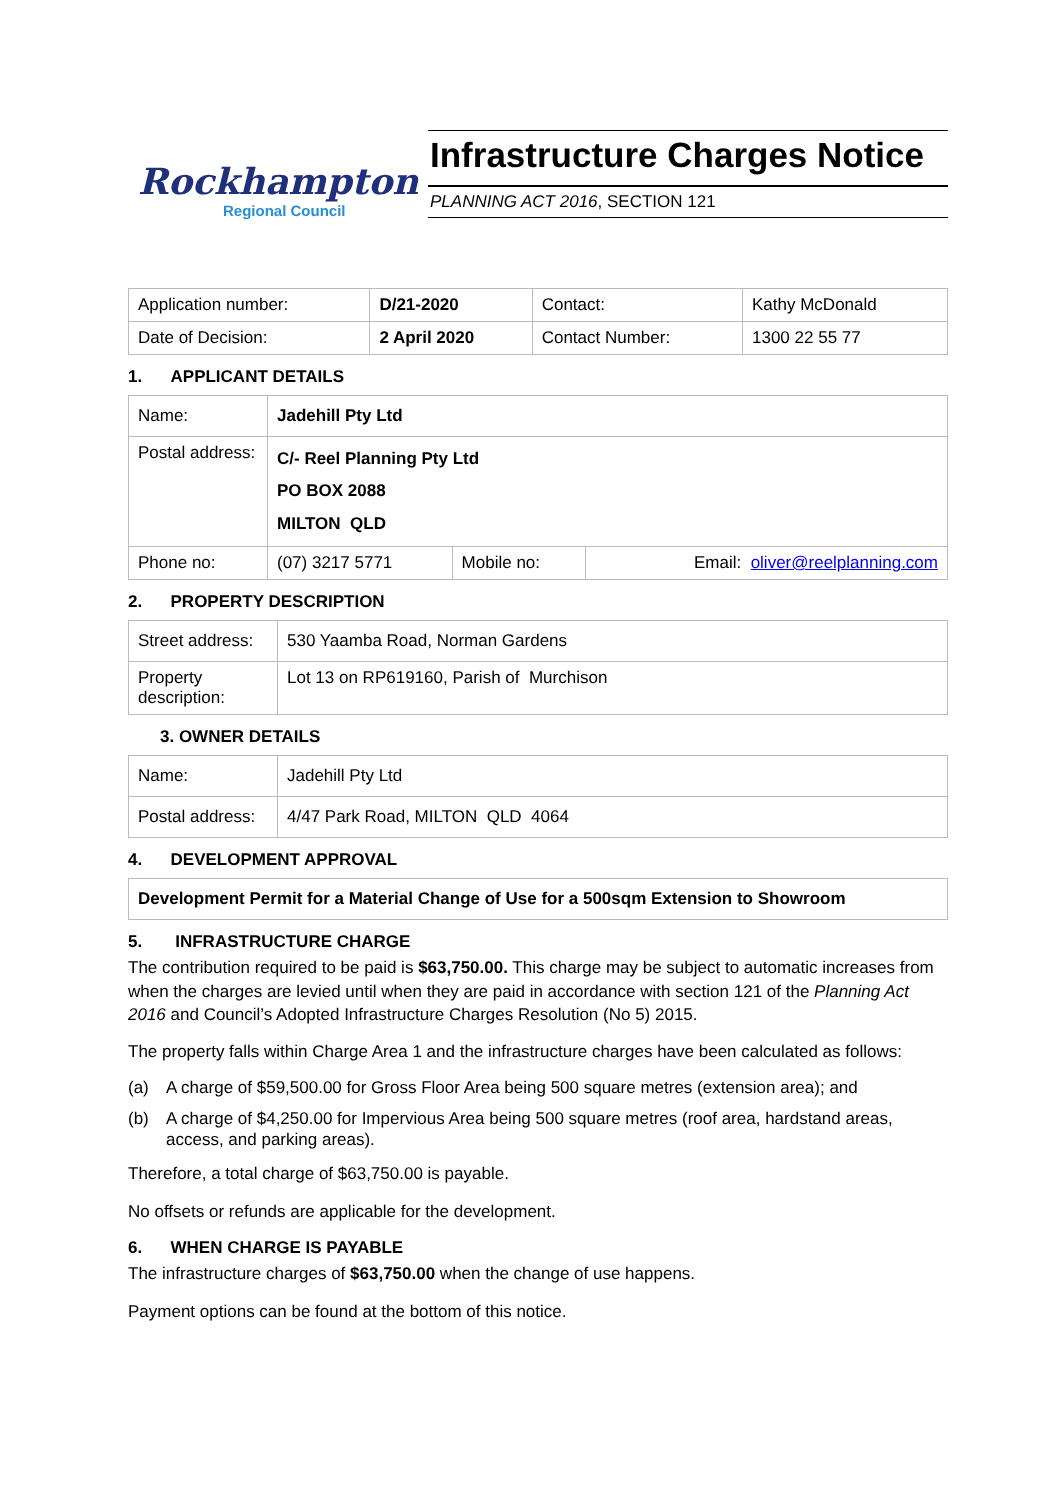Rockhampton
Regional Council
Infrastructure Charges Notice
PLANNING ACT 2016, SECTION 121
| Application number: | D/21-2020 | Contact: | Kathy McDonald |
| Date of Decision: | 2 April 2020 | Contact Number: | 1300 22 55 77 |
1. APPLICANT DETAILS
| Name: | Jadehill Pty Ltd | | |
| Postal address: | C/- Reel Planning Pty Ltd PO BOX 2088 MILTON QLD | | |
| Phone no: | (07) 3217 5771 | Mobile no: | Email: oliver@reelplanning.com |
2. PROPERTY DESCRIPTION
| Street address: | 530 Yaamba Road, Norman Gardens |
| Property description: | Lot 13 on RP619160, Parish of Murchison |
3. OWNER DETAILS
| Name: | Jadehill Pty Ltd |
| Postal address: | 4/47 Park Road, MILTON QLD 4064 |
4. DEVELOPMENT APPROVAL
| Development Permit for a Material Change of Use for a 500sqm Extension to Showroom |
5. INFRASTRUCTURE CHARGE
The contribution required to be paid is $63,750.00. This charge may be subject to automatic increases from when the charges are levied until when they are paid in accordance with section 121 of the Planning Act 2016 and Council’s Adopted Infrastructure Charges Resolution (No 5) 2015.
The property falls within Charge Area 1 and the infrastructure charges have been calculated as follows:
(a) A charge of $59,500.00 for Gross Floor Area being 500 square metres (extension area); and
(b) A charge of $4,250.00 for Impervious Area being 500 square metres (roof area, hardstand areas, access, and parking areas).
Therefore, a total charge of $63,750.00 is payable.
No offsets or refunds are applicable for the development.
6. WHEN CHARGE IS PAYABLE
The infrastructure charges of $63,750.00 when the change of use happens.
Payment options can be found at the bottom of this notice.